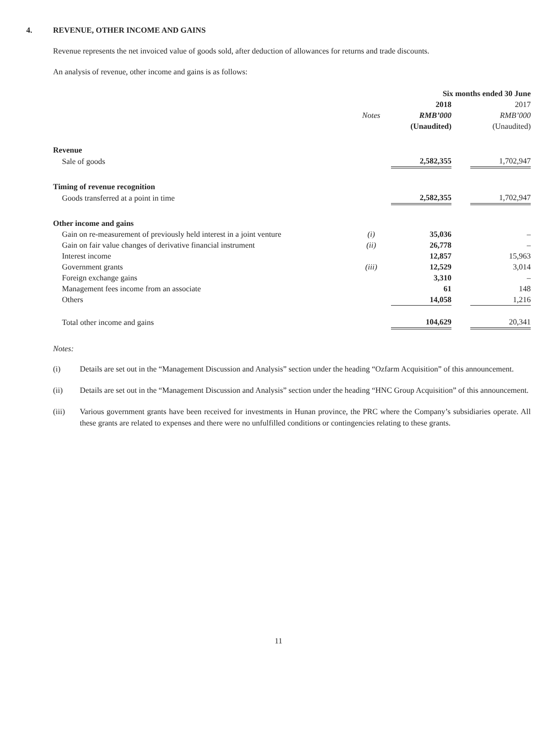4. REVENUE, OTHER INCOME AND GAINS
Revenue represents the net invoiced value of goods sold, after deduction of allowances for returns and trade discounts.
An analysis of revenue, other income and gains is as follows:
| | | | Six months ended 30 June | | |
| --- | --- | --- | --- | --- | --- |
| | | | 2018 | | 2017 |
| | Notes | | RMB’000 | | RMB’000 |
| | | | (Unaudited) | | (Unaudited) |
| Revenue | | | | | |
| Sale of goods | | | 2,582,355 | | 1,702,947 |
| Timing of revenue recognition | | | | | |
| Goods transferred at a point in time | | | 2,582,355 | | 1,702,947 |
| Other income and gains | | | | | |
| Gain on re-measurement of previously held interest in a joint venture | (i) | | 35,036 | | – |
| Gain on fair value changes of derivative financial instrument | (ii) | | 26,778 | | – |
| Interest income | | | 12,857 | | 15,963 |
| Government grants | (iii) | | 12,529 | | 3,014 |
| Foreign exchange gains | | | 3,310 | | – |
| Management fees income from an associate | | | 61 | | 148 |
| Others | | | 14,058 | | 1,216 |
| Total other income and gains | | | 104,629 | | 20,341 |
Notes:
(i) Details are set out in the “Management Discussion and Analysis” section under the heading “Ozfarm Acquisition” of this announcement.
(ii) Details are set out in the “Management Discussion and Analysis” section under the heading “HNC Group Acquisition” of this announcement.
(iii) Various government grants have been received for investments in Hunan province, the PRC where the Company’s subsidiaries operate. All these grants are related to expenses and there were no unfulfilled conditions or contingencies relating to these grants.
11